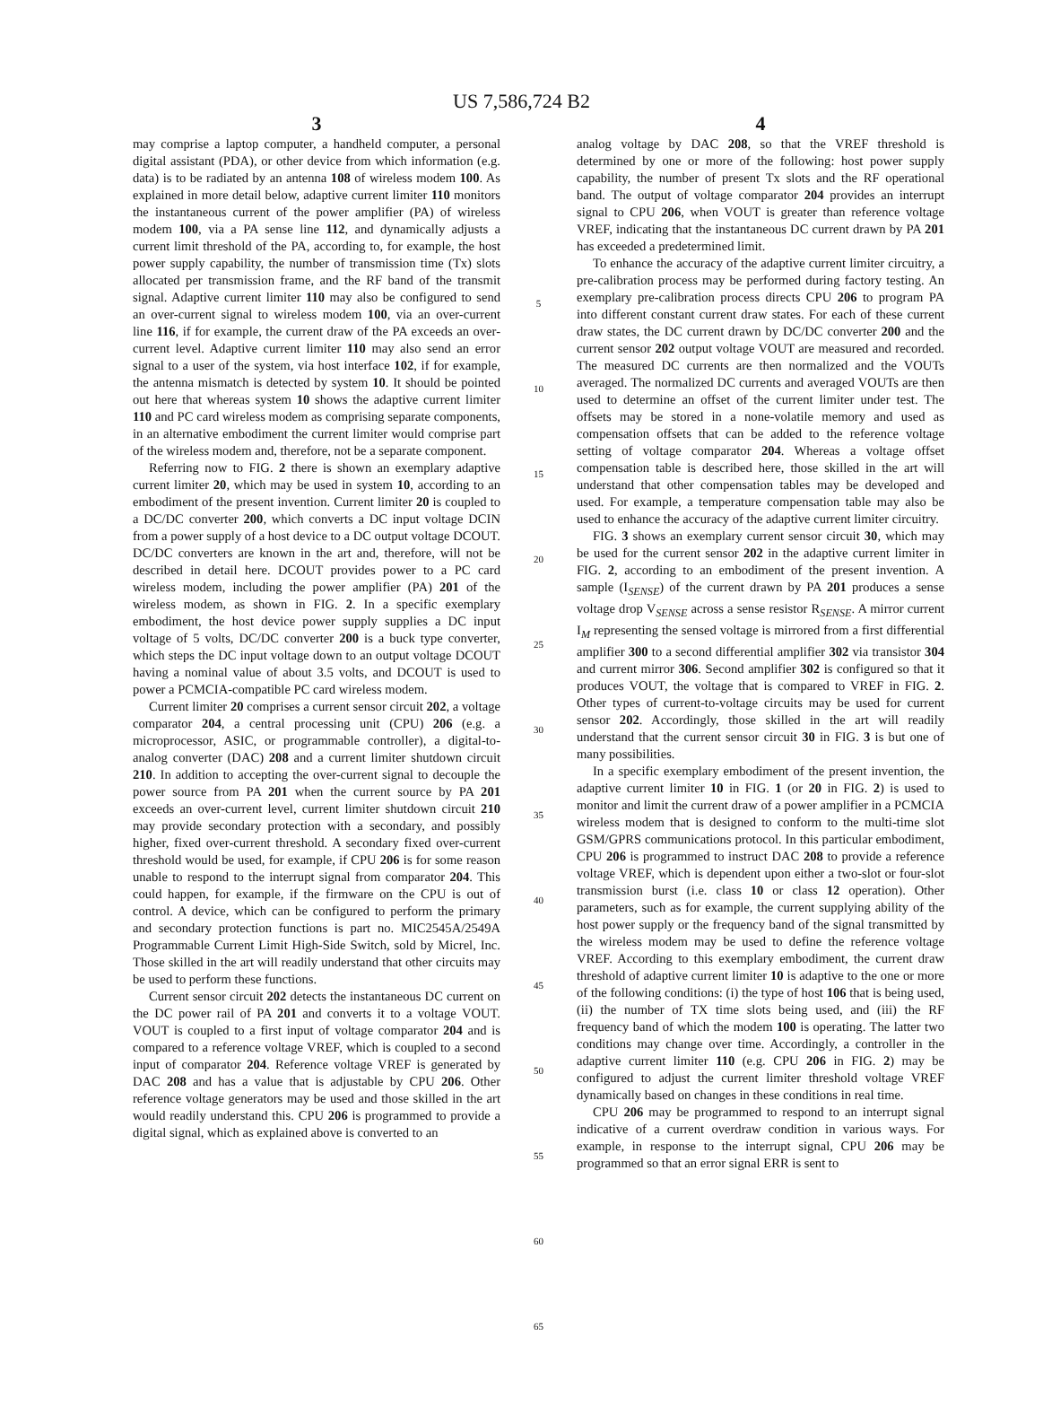US 7,586,724 B2
3
may comprise a laptop computer, a handheld computer, a personal digital assistant (PDA), or other device from which information (e.g. data) is to be radiated by an antenna 108 of wireless modem 100. As explained in more detail below, adaptive current limiter 110 monitors the instantaneous current of the power amplifier (PA) of wireless modem 100, via a PA sense line 112, and dynamically adjusts a current limit threshold of the PA, according to, for example, the host power supply capability, the number of transmission time (Tx) slots allocated per transmission frame, and the RF band of the transmit signal. Adaptive current limiter 110 may also be configured to send an over-current signal to wireless modem 100, via an over-current line 116, if for example, the current draw of the PA exceeds an over-current level. Adaptive current limiter 110 may also send an error signal to a user of the system, via host interface 102, if for example, the antenna mismatch is detected by system 10. It should be pointed out here that whereas system 10 shows the adaptive current limiter 110 and PC card wireless modem as comprising separate components, in an alternative embodiment the current limiter would comprise part of the wireless modem and, therefore, not be a separate component.
Referring now to FIG. 2 there is shown an exemplary adaptive current limiter 20, which may be used in system 10, according to an embodiment of the present invention. Current limiter 20 is coupled to a DC/DC converter 200, which converts a DC input voltage DCIN from a power supply of a host device to a DC output voltage DCOUT. DC/DC converters are known in the art and, therefore, will not be described in detail here. DCOUT provides power to a PC card wireless modem, including the power amplifier (PA) 201 of the wireless modem, as shown in FIG. 2. In a specific exemplary embodiment, the host device power supply supplies a DC input voltage of 5 volts, DC/DC converter 200 is a buck type converter, which steps the DC input voltage down to an output voltage DCOUT having a nominal value of about 3.5 volts, and DCOUT is used to power a PCMCIA-compatible PC card wireless modem.
Current limiter 20 comprises a current sensor circuit 202, a voltage comparator 204, a central processing unit (CPU) 206 (e.g. a microprocessor, ASIC, or programmable controller), a digital-to-analog converter (DAC) 208 and a current limiter shutdown circuit 210. In addition to accepting the over-current signal to decouple the power source from PA 201 when the current source by PA 201 exceeds an over-current level, current limiter shutdown circuit 210 may provide secondary protection with a secondary, and possibly higher, fixed over-current threshold. A secondary fixed over-current threshold would be used, for example, if CPU 206 is for some reason unable to respond to the interrupt signal from comparator 204. This could happen, for example, if the firmware on the CPU is out of control. A device, which can be configured to perform the primary and secondary protection functions is part no. MIC2545A/2549A Programmable Current Limit High-Side Switch, sold by Micrel, Inc. Those skilled in the art will readily understand that other circuits may be used to perform these functions.
Current sensor circuit 202 detects the instantaneous DC current on the DC power rail of PA 201 and converts it to a voltage VOUT. VOUT is coupled to a first input of voltage comparator 204 and is compared to a reference voltage VREF, which is coupled to a second input of comparator 204. Reference voltage VREF is generated by DAC 208 and has a value that is adjustable by CPU 206. Other reference voltage generators may be used and those skilled in the art would readily understand this. CPU 206 is programmed to provide a digital signal, which as explained above is converted to an
5
10
15
20
25
30
35
40
45
50
55
60
65
4
analog voltage by DAC 208, so that the VREF threshold is determined by one or more of the following: host power supply capability, the number of present Tx slots and the RF operational band. The output of voltage comparator 204 provides an interrupt signal to CPU 206, when VOUT is greater than reference voltage VREF, indicating that the instantaneous DC current drawn by PA 201 has exceeded a predetermined limit.
To enhance the accuracy of the adaptive current limiter circuitry, a pre-calibration process may be performed during factory testing. An exemplary pre-calibration process directs CPU 206 to program PA into different constant current draw states. For each of these current draw states, the DC current drawn by DC/DC converter 200 and the current sensor 202 output voltage VOUT are measured and recorded. The measured DC currents are then normalized and the VOUTs averaged. The normalized DC currents and averaged VOUTs are then used to determine an offset of the current limiter under test. The offsets may be stored in a none-volatile memory and used as compensation offsets that can be added to the reference voltage setting of voltage comparator 204. Whereas a voltage offset compensation table is described here, those skilled in the art will understand that other compensation tables may be developed and used. For example, a temperature compensation table may also be used to enhance the accuracy of the adaptive current limiter circuitry.
FIG. 3 shows an exemplary current sensor circuit 30, which may be used for the current sensor 202 in the adaptive current limiter in FIG. 2, according to an embodiment of the present invention. A sample (I<sub>SENSE</sub>) of the current drawn by PA 201 produces a sense voltage drop V<sub>SENSE</sub> across a sense resistor R<sub>SENSE</sub>. A mirror current I<sub>M</sub> representing the sensed voltage is mirrored from a first differential amplifier 300 to a second differential amplifier 302 via transistor 304 and current mirror 306. Second amplifier 302 is configured so that it produces VOUT, the voltage that is compared to VREF in FIG. 2. Other types of current-to-voltage circuits may be used for current sensor 202. Accordingly, those skilled in the art will readily understand that the current sensor circuit 30 in FIG. 3 is but one of many possibilities.
In a specific exemplary embodiment of the present invention, the adaptive current limiter 10 in FIG. 1 (or 20 in FIG. 2) is used to monitor and limit the current draw of a power amplifier in a PCMCIA wireless modem that is designed to conform to the multi-time slot GSM/GPRS communications protocol. In this particular embodiment, CPU 206 is programmed to instruct DAC 208 to provide a reference voltage VREF, which is dependent upon either a two-slot or four-slot transmission burst (i.e. class 10 or class 12 operation). Other parameters, such as for example, the current supplying ability of the host power supply or the frequency band of the signal transmitted by the wireless modem may be used to define the reference voltage VREF. According to this exemplary embodiment, the current draw threshold of adaptive current limiter 10 is adaptive to the one or more of the following conditions: (i) the type of host 106 that is being used, (ii) the number of TX time slots being used, and (iii) the RF frequency band of which the modem 100 is operating. The latter two conditions may change over time. Accordingly, a controller in the adaptive current limiter 110 (e.g. CPU 206 in FIG. 2) may be configured to adjust the current limiter threshold voltage VREF dynamically based on changes in these conditions in real time.
CPU 206 may be programmed to respond to an interrupt signal indicative of a current overdraw condition in various ways. For example, in response to the interrupt signal, CPU 206 may be programmed so that an error signal ERR is sent to